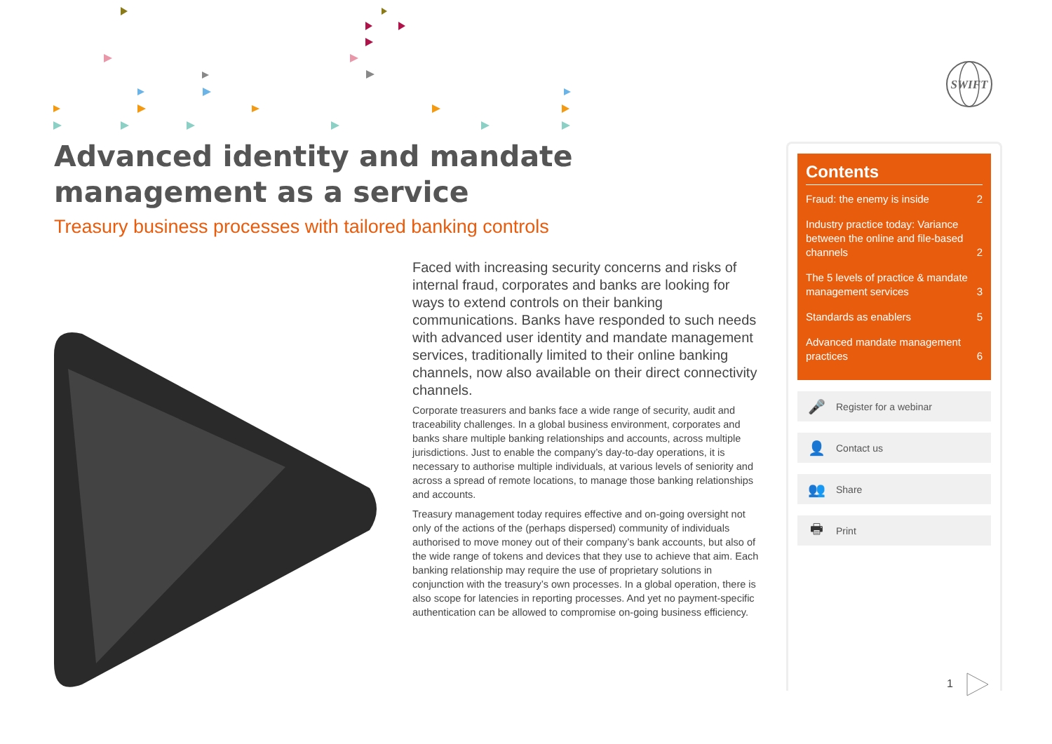SWIFT
Advanced identity and mandate
management as a service
Treasury business processes with tailored banking controls
Faced with increasing security concerns and risks of internal fraud, corporates and banks are looking for ways to extend controls on their banking communications. Banks have responded to such needs with advanced user identity and mandate management services, traditionally limited to their online banking channels, now also available on their direct connectivity channels.
Corporate treasurers and banks face a wide range of security, audit and traceability challenges. In a global business environment, corporates and banks share multiple banking relationships and accounts, across multiple jurisdictions. Just to enable the company’s day-to-day operations, it is necessary to authorise multiple individuals, at various levels of seniority and across a spread of remote locations, to manage those banking relationships and accounts.
Treasury management today requires effective and on-going oversight not only of the actions of the (perhaps dispersed) community of individuals authorised to move money out of their company’s bank accounts, but also of the wide range of tokens and devices that they use to achieve that aim. Each banking relationship may require the use of proprietary solutions in conjunction with the treasury’s own processes. In a global operation, there is also scope for latencies in reporting processes. And yet no payment-specific authentication can be allowed to compromise on-going business efficiency.
Contents
Fraud: the enemy is inside 2
Industry practice today: Variance between the online and file-based channels 2
The 5 levels of practice & mandate management services 3
Standards as enablers 5
Advanced mandate management practices 6
🎤 Register for a webinar
👤 Contact us
👥 Share
🖶 Print
1